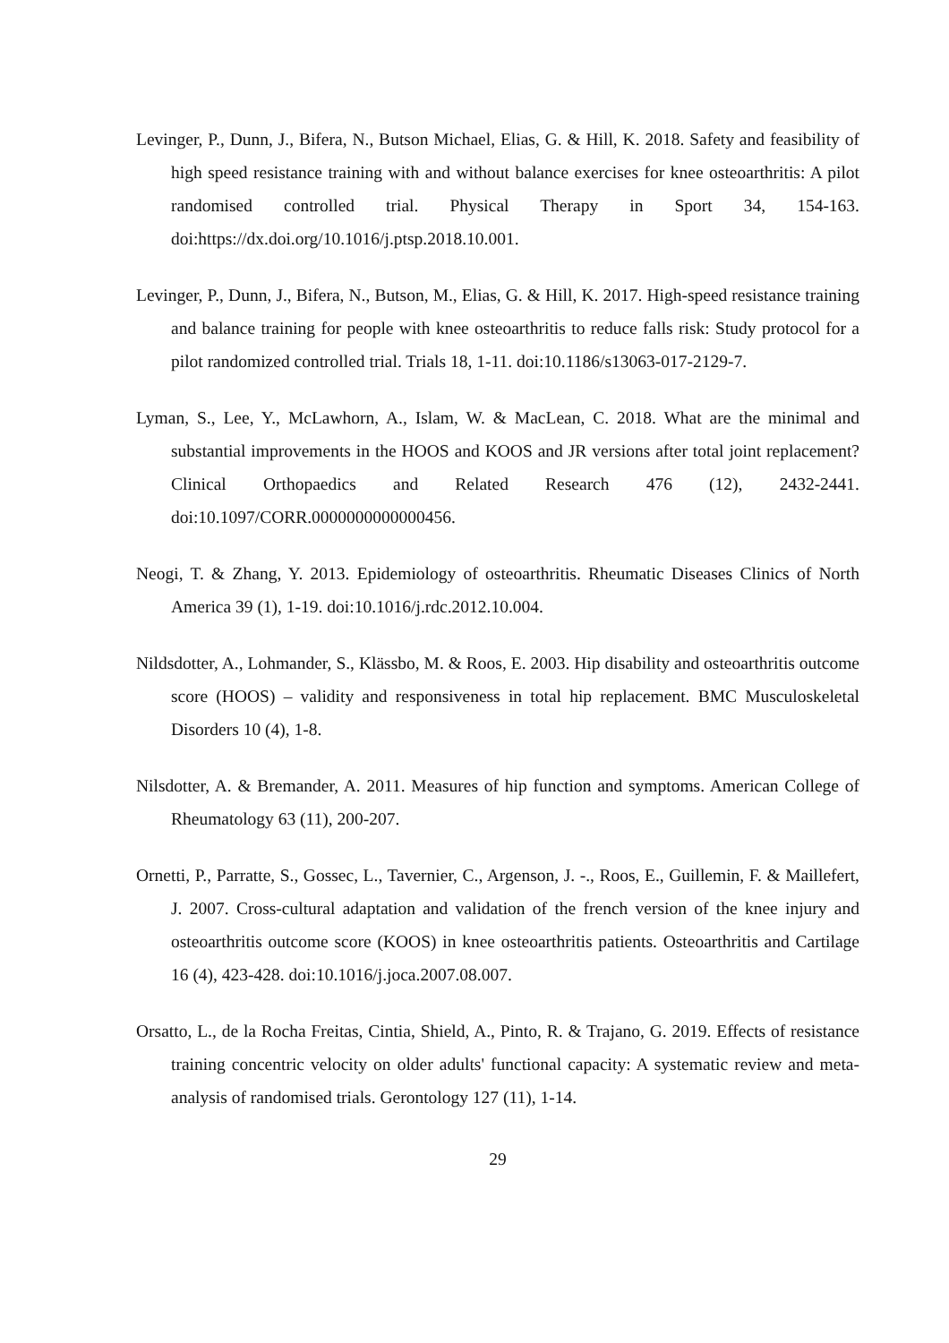Levinger, P., Dunn, J., Bifera, N., Butson Michael, Elias, G. & Hill, K. 2018. Safety and feasibility of high speed resistance training with and without balance exercises for knee osteoarthritis: A pilot randomised controlled trial. Physical Therapy in Sport 34, 154-163. doi:https://dx.doi.org/10.1016/j.ptsp.2018.10.001.
Levinger, P., Dunn, J., Bifera, N., Butson, M., Elias, G. & Hill, K. 2017. High-speed resistance training and balance training for people with knee osteoarthritis to reduce falls risk: Study protocol for a pilot randomized controlled trial. Trials 18, 1-11. doi:10.1186/s13063-017-2129-7.
Lyman, S., Lee, Y., McLawhorn, A., Islam, W. & MacLean, C. 2018. What are the minimal and substantial improvements in the HOOS and KOOS and JR versions after total joint replacement? Clinical Orthopaedics and Related Research 476 (12), 2432-2441. doi:10.1097/CORR.0000000000000456.
Neogi, T. & Zhang, Y. 2013. Epidemiology of osteoarthritis. Rheumatic Diseases Clinics of North America 39 (1), 1-19. doi:10.1016/j.rdc.2012.10.004.
Nildsdotter, A., Lohmander, S., Klässbo, M. & Roos, E. 2003. Hip disability and osteoarthritis outcome score (HOOS) – validity and responsiveness in total hip replacement. BMC Musculoskeletal Disorders 10 (4), 1-8.
Nilsdotter, A. & Bremander, A. 2011. Measures of hip function and symptoms. American College of Rheumatology 63 (11), 200-207.
Ornetti, P., Parratte, S., Gossec, L., Tavernier, C., Argenson, J. -., Roos, E., Guillemin, F. & Maillefert, J. 2007. Cross-cultural adaptation and validation of the french version of the knee injury and osteoarthritis outcome score (KOOS) in knee osteoarthritis patients. Osteoarthritis and Cartilage 16 (4), 423-428. doi:10.1016/j.joca.2007.08.007.
Orsatto, L., de la Rocha Freitas, Cintia, Shield, A., Pinto, R. & Trajano, G. 2019. Effects of resistance training concentric velocity on older adults' functional capacity: A systematic review and meta-analysis of randomised trials. Gerontology 127 (11), 1-14.
29